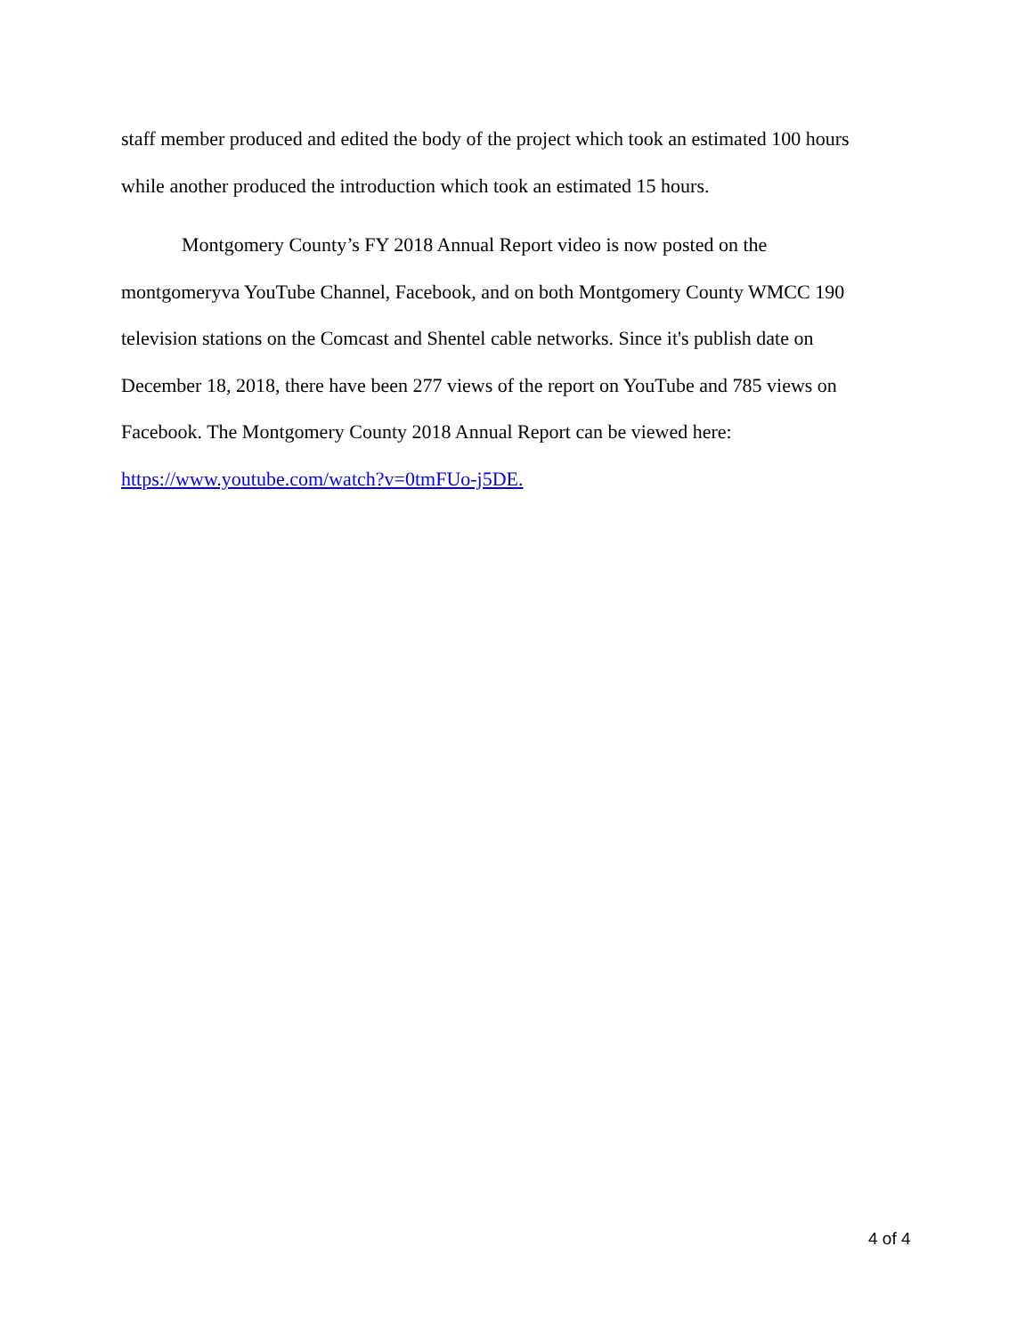staff member produced and edited the body of the project which took an estimated 100 hours while another produced the introduction which took an estimated 15 hours.
Montgomery County’s FY 2018 Annual Report video is now posted on the montgomeryva YouTube Channel, Facebook, and on both Montgomery County WMCC 190 television stations on the Comcast and Shentel cable networks. Since it's publish date on December 18, 2018, there have been 277 views of the report on YouTube and 785 views on Facebook. The Montgomery County 2018 Annual Report can be viewed here: https://www.youtube.com/watch?v=0tmFUo-j5DE.
4 of 4